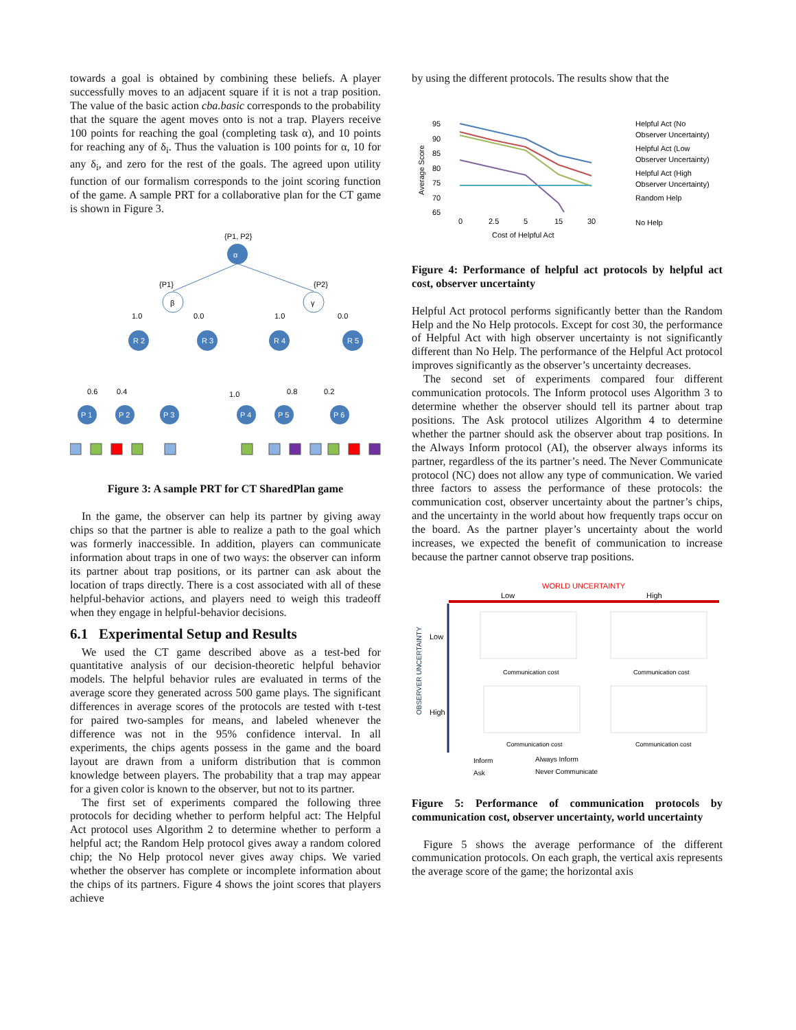towards a goal is obtained by combining these beliefs. A player successfully moves to an adjacent square if it is not a trap position. The value of the basic action cba.basic corresponds to the probability that the square the agent moves onto is not a trap. Players receive 100 points for reaching the goal (completing task α), and 10 points for reaching any of δ<sub>i</sub>. Thus the valuation is 100 points for α, 10 for any δ<sub>i</sub>, and zero for the rest of the goals. The agreed upon utility function of our formalism corresponds to the joint scoring function of the game. A sample PRT for a collaborative plan for the CT game is shown in Figure 3.
{P1, P2}
α
{P1}
β
{P2}
γ
1.0
0.0
1.0
0.0
R 2
R 3
R 4
R 5
0.6
0.4
1.0
0.8
0.2
P 1
P 2
P 3
P 4
P 5
P 6
Figure 3: A sample PRT for CT SharedPlan game
In the game, the observer can help its partner by giving away chips so that the partner is able to realize a path to the goal which was formerly inaccessible. In addition, players can communicate information about traps in one of two ways: the observer can inform its partner about trap positions, or its partner can ask about the location of traps directly. There is a cost associated with all of these helpful-behavior actions, and players need to weigh this tradeoff when they engage in helpful-behavior decisions.
6.1 Experimental Setup and Results
We used the CT game described above as a test-bed for quantitative analysis of our decision-theoretic helpful behavior models. The helpful behavior rules are evaluated in terms of the average score they generated across 500 game plays. The significant differences in average scores of the protocols are tested with t-test for paired two-samples for means, and labeled whenever the difference was not in the 95% confidence interval. In all experiments, the chips agents possess in the game and the board layout are drawn from a uniform distribution that is common knowledge between players. The probability that a trap may appear for a given color is known to the observer, but not to its partner.
The first set of experiments compared the following three protocols for deciding whether to perform helpful act: The Helpful Act protocol uses Algorithm 2 to determine whether to perform a helpful act; the Random Help protocol gives away a random colored chip; the No Help protocol never gives away chips. We varied whether the observer has complete or incomplete information about the chips of its partners. Figure 4 shows the joint scores that players achieve
by using the different protocols. The results show that the
95
90
85
80
75
70
65
0
2.5
5
15
30
Cost of Helpful Act
Average Score
Helpful Act (No
Observer Uncertainty)
Helpful Act (Low
Observer Uncertainty)
Helpful Act (High
Observer Uncertainty)
Random Help
No Help
Figure 4: Performance of helpful act protocols by helpful act cost, observer uncertainty
Helpful Act protocol performs significantly better than the Random Help and the No Help protocols. Except for cost 30, the performance of Helpful Act with high observer uncertainty is not significantly different than No Help. The performance of the Helpful Act protocol improves significantly as the observer’s uncertainty decreases.
The second set of experiments compared four different communication protocols. The Inform protocol uses Algorithm 3 to determine whether the observer should tell its partner about trap positions. The Ask protocol utilizes Algorithm 4 to determine whether the partner should ask the observer about trap positions. In the Always Inform protocol (AI), the observer always informs its partner, regardless of the its partner’s need. The Never Communicate protocol (NC) does not allow any type of communication. We varied three factors to assess the performance of these protocols: the communication cost, observer uncertainty about the partner’s chips, and the uncertainty in the world about how frequently traps occur on the board. As the partner player’s uncertainty about the world increases, we expected the benefit of communication to increase because the partner cannot observe trap positions.
WORLD UNCERTAINTY
Low
High
OBSERVER UNCERTAINTY
Low
High
Communication cost
Communication cost
Communication cost
Communication cost
Inform
Always Inform
Ask
Never Communicate
Figure 5: Performance of communication protocols by communication cost, observer uncertainty, world uncertainty
Figure 5 shows the average performance of the different communication protocols. On each graph, the vertical axis represents the average score of the game; the horizontal axis